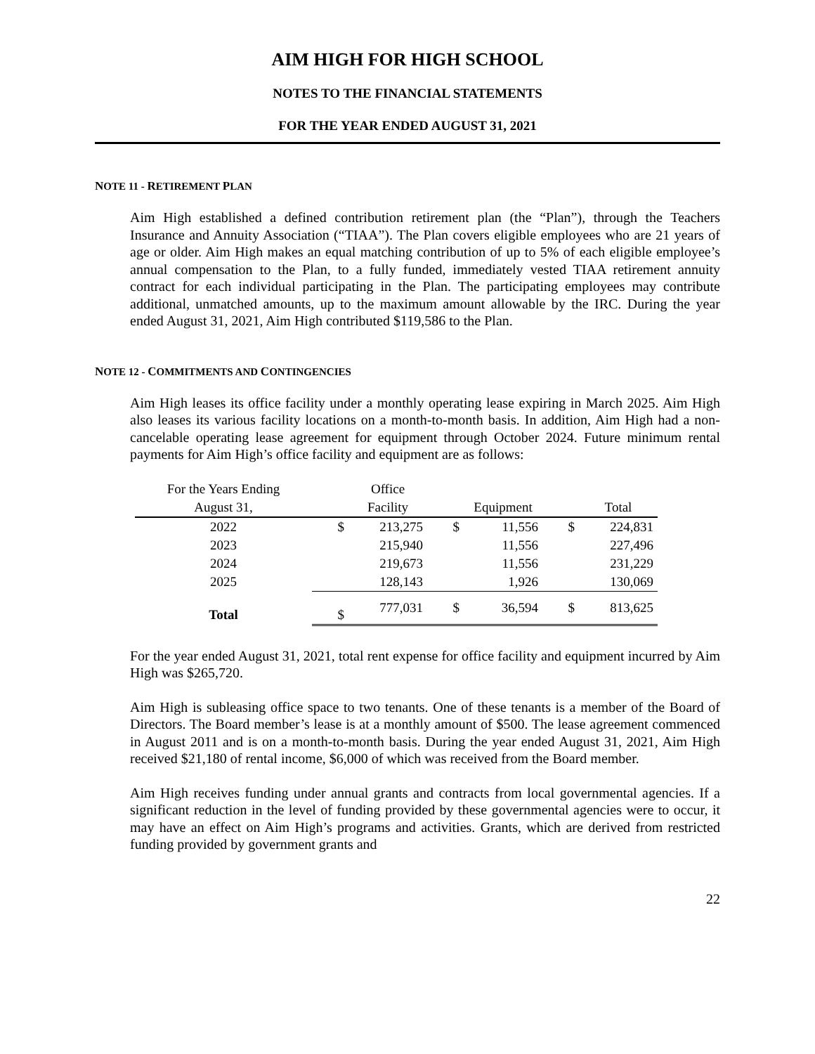AIM HIGH FOR HIGH SCHOOL
NOTES TO THE FINANCIAL STATEMENTS
FOR THE YEAR ENDED AUGUST 31, 2021
NOTE 11 - RETIREMENT PLAN
Aim High established a defined contribution retirement plan (the “Plan”), through the Teachers Insurance and Annuity Association (“TIAA”). The Plan covers eligible employees who are 21 years of age or older. Aim High makes an equal matching contribution of up to 5% of each eligible employee’s annual compensation to the Plan, to a fully funded, immediately vested TIAA retirement annuity contract for each individual participating in the Plan. The participating employees may contribute additional, unmatched amounts, up to the maximum amount allowable by the IRC. During the year ended August 31, 2021, Aim High contributed $119,586 to the Plan.
NOTE 12 - COMMITMENTS AND CONTINGENCIES
Aim High leases its office facility under a monthly operating lease expiring in March 2025. Aim High also leases its various facility locations on a month-to-month basis. In addition, Aim High had a non-cancelable operating lease agreement for equipment through October 2024. Future minimum rental payments for Aim High’s office facility and equipment are as follows:
| For the Years Ending | | Office | | | | |
| August 31, | | Facility | | Equipment | | Total |
| 2022 | $ | 213,275 | $ | 11,556 | $ | 224,831 |
| 2023 | | 215,940 | | 11,556 | | 227,496 |
| 2024 | | 219,673 | | 11,556 | | 231,229 |
| 2025 | | 128,143 | | 1,926 | | 130,069 |
| Total | $ | 777,031 | $ | 36,594 | $ | 813,625 |
For the year ended August 31, 2021, total rent expense for office facility and equipment incurred by Aim High was $265,720.
Aim High is subleasing office space to two tenants. One of these tenants is a member of the Board of Directors. The Board member’s lease is at a monthly amount of $500. The lease agreement commenced in August 2011 and is on a month-to-month basis. During the year ended August 31, 2021, Aim High received $21,180 of rental income, $6,000 of which was received from the Board member.
Aim High receives funding under annual grants and contracts from local governmental agencies. If a significant reduction in the level of funding provided by these governmental agencies were to occur, it may have an effect on Aim High’s programs and activities. Grants, which are derived from restricted funding provided by government grants and
22